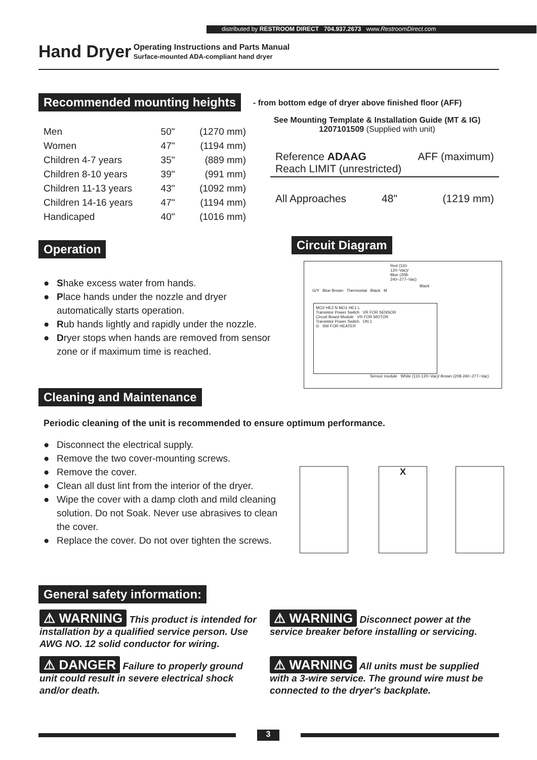distributed by RESTROOM DIRECT 704.937.2673 www.RestroomDirect.com
Hand Dryer
Operating Instructions and Parts Manual
Surface-mounted ADA-compliant hand dryer
Recommended mounting heights
- from bottom edge of dryer above finished floor (AFF)
| Men | 50" | (1270 mm) |
| Women | 47" | (1194 mm) |
| Children 4-7 years | 35" | (889 mm) |
| Children 8-10 years | 39" | (991 mm) |
| Children 11-13 years | 43" | (1092 mm) |
| Children 14-16 years | 47" | (1194 mm) |
| Handicaped | 40" | (1016 mm) |
See Mounting Template & Installation Guide (MT & IG)
1207101509 (Supplied with unit)
| Reference ADAAG Reach LIMIT (unrestricted) | | AFF (maximum) |
| All Approaches | 48" | (1219 mm) |
Operation
● Shake excess water from hands.
● Place hands under the nozzle and dryer automatically starts operation.
● Rub hands lightly and rapidly under the nozzle.
● Dryer stops when hands are removed from sensor zone or if maximum time is reached.
Circuit Diagram
Red (110-120~Vac)/ Blue (208-240~277~Vac)
Black
G/Y Blue Brown Thermostat Black M
MO2 HE2 N MO1 HE1 L
Transistor Power Switch VR FOR SENSOR
Circuit Board Module VR FOR MOTOR
Transistor Power Switch ON 1
G SW FOR HEATER
Sensor module White (110-120~Vac)/ Brown (208-240~277~Vac)
Cleaning and Maintenance
Periodic cleaning of the unit is recommended to ensure optimum performance.
● Disconnect the electrical supply.
● Remove the two cover-mounting screws.
● Remove the cover.
● Clean all dust lint from the interior of the dryer.
● Wipe the cover with a damp cloth and mild cleaning solution. Do not Soak. Never use abrasives to clean the cover.
● Replace the cover. Do not over tighten the screws.
X
General safety information:
⚠ WARNING This product is intended for installation by a qualified service person. Use AWG NO. 12 solid conductor for wiring.
⚠ DANGER Failure to properly ground unit could result in severe electrical shock and/or death.
⚠ WARNING Disconnect power at the service breaker before installing or servicing.
⚠ WARNING All units must be supplied with a 3-wire service. The ground wire must be connected to the dryer's backplate.
3